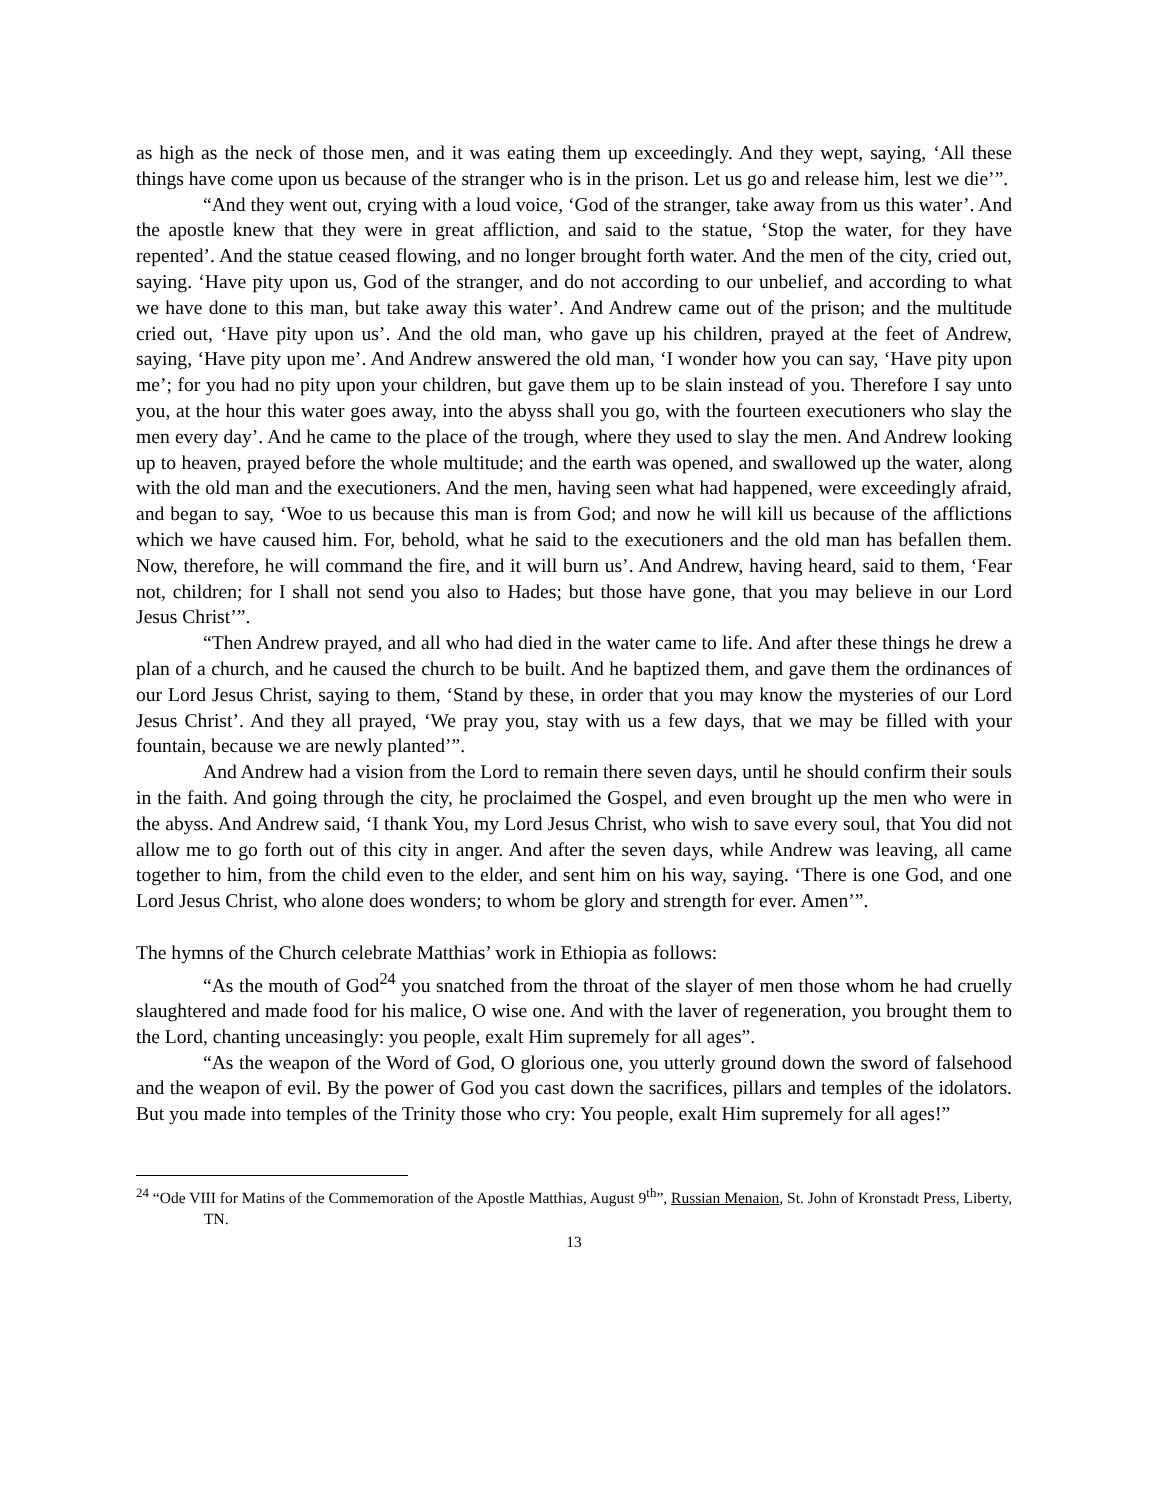as high as the neck of those men, and it was eating them up exceedingly. And they wept, saying, ‘All these things have come upon us because of the stranger who is in the prison. Let us go and release him, lest we die’”.
“And they went out, crying with a loud voice, ‘God of the stranger, take away from us this water’. And the apostle knew that they were in great affliction, and said to the statue, ‘Stop the water, for they have repented’. And the statue ceased flowing, and no longer brought forth water. And the men of the city, cried out, saying. ‘Have pity upon us, God of the stranger, and do not according to our unbelief, and according to what we have done to this man, but take away this water’. And Andrew came out of the prison; and the multitude cried out, ‘Have pity upon us’. And the old man, who gave up his children, prayed at the feet of Andrew, saying, ‘Have pity upon me’. And Andrew answered the old man, ‘I wonder how you can say, ‘Have pity upon me’; for you had no pity upon your children, but gave them up to be slain instead of you. Therefore I say unto you, at the hour this water goes away, into the abyss shall you go, with the fourteen executioners who slay the men every day’. And he came to the place of the trough, where they used to slay the men. And Andrew looking up to heaven, prayed before the whole multitude; and the earth was opened, and swallowed up the water, along with the old man and the executioners. And the men, having seen what had happened, were exceedingly afraid, and began to say, ‘Woe to us because this man is from God; and now he will kill us because of the afflictions which we have caused him. For, behold, what he said to the executioners and the old man has befallen them. Now, therefore, he will command the fire, and it will burn us’. And Andrew, having heard, said to them, ‘Fear not, children; for I shall not send you also to Hades; but those have gone, that you may believe in our Lord Jesus Christ’”.
“Then Andrew prayed, and all who had died in the water came to life. And after these things he drew a plan of a church, and he caused the church to be built. And he baptized them, and gave them the ordinances of our Lord Jesus Christ, saying to them, ‘Stand by these, in order that you may know the mysteries of our Lord Jesus Christ’. And they all prayed, ‘We pray you, stay with us a few days, that we may be filled with your fountain, because we are newly planted’”.
And Andrew had a vision from the Lord to remain there seven days, until he should confirm their souls in the faith. And going through the city, he proclaimed the Gospel, and even brought up the men who were in the abyss. And Andrew said, ‘I thank You, my Lord Jesus Christ, who wish to save every soul, that You did not allow me to go forth out of this city in anger. And after the seven days, while Andrew was leaving, all came together to him, from the child even to the elder, and sent him on his way, saying. ‘There is one God, and one Lord Jesus Christ, who alone does wonders; to whom be glory and strength for ever. Amen’”.
The hymns of the Church celebrate Matthias’ work in Ethiopia as follows:
“As the mouth of God<sup>24</sup> you snatched from the throat of the slayer of men those whom he had cruelly slaughtered and made food for his malice, O wise one. And with the laver of regeneration, you brought them to the Lord, chanting unceasingly: you people, exalt Him supremely for all ages”.
“As the weapon of the Word of God, O glorious one, you utterly ground down the sword of falsehood and the weapon of evil. By the power of God you cast down the sacrifices, pillars and temples of the idolators. But you made into temples of the Trinity those who cry: You people, exalt Him supremely for all ages!”
<sup>24</sup> “Ode VIII for Matins of the Commemoration of the Apostle Matthias, August 9<sup>th</sup>”, Russian Menaion, St. John of Kronstadt Press, Liberty, TN.
13